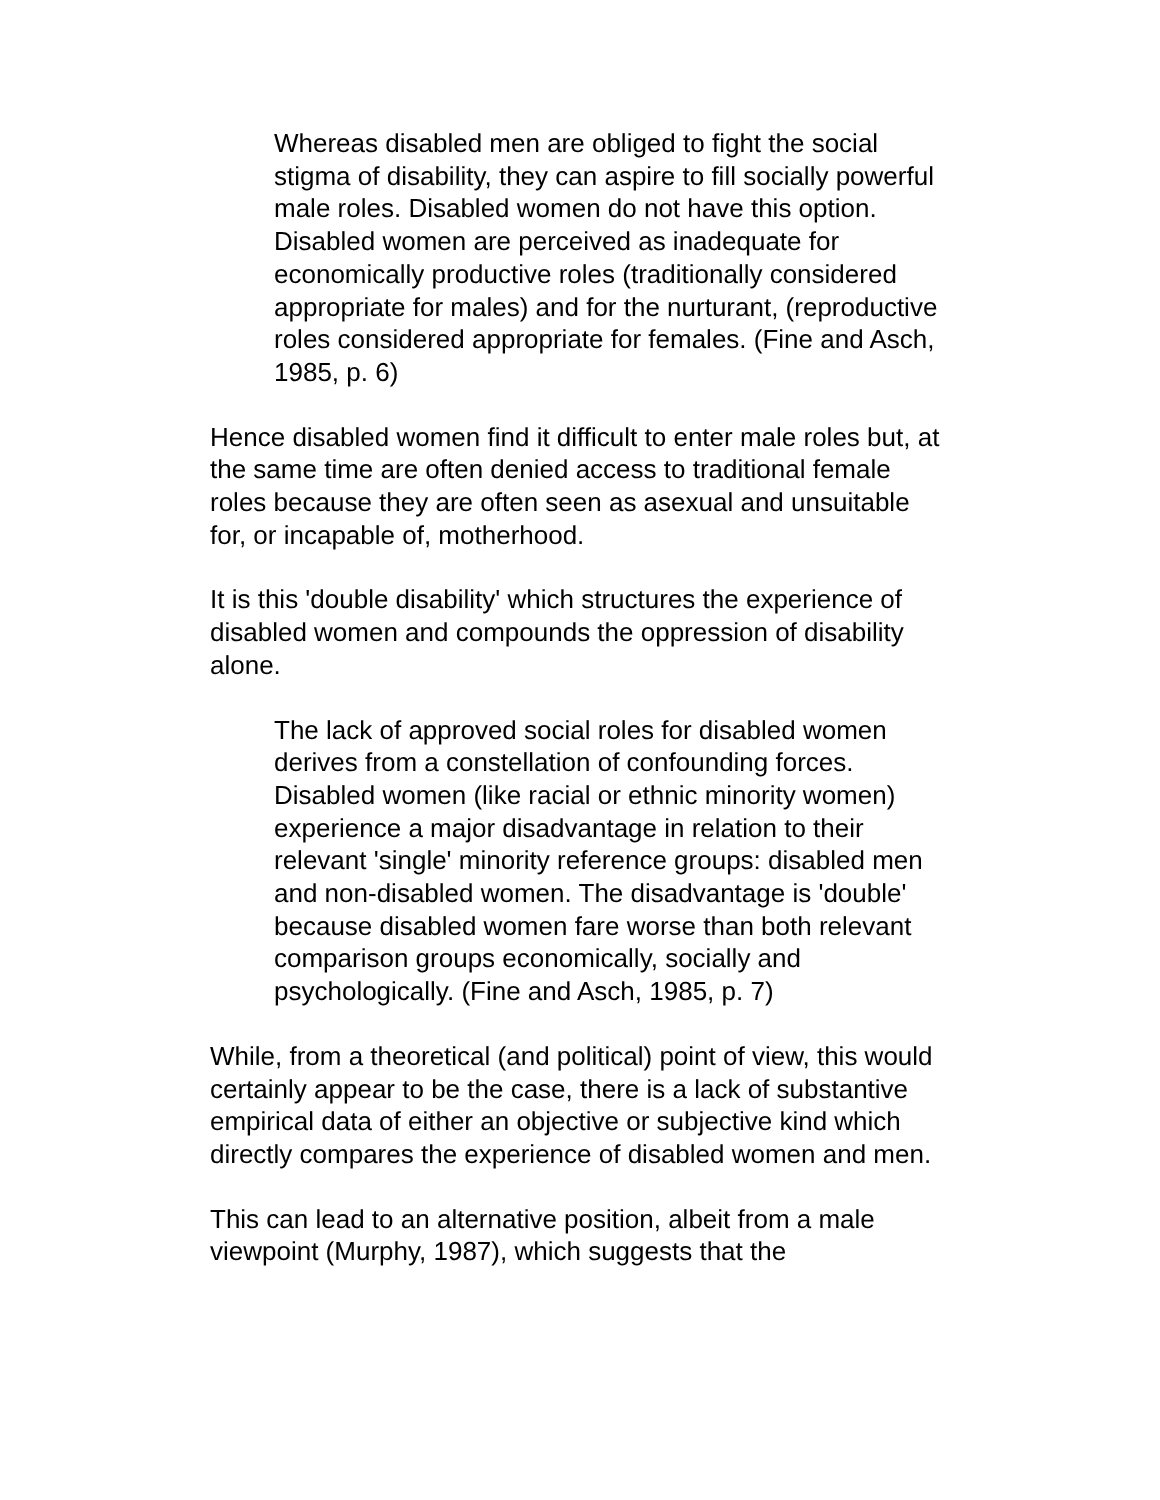Whereas disabled men are obliged to fight the social stigma of disability, they can aspire to fill socially powerful male roles. Disabled women do not have this option. Disabled women are perceived as inadequate for economically productive roles (traditionally considered appropriate for males) and for the nurturant, (reproductive roles considered appropriate for females. (Fine and Asch, 1985, p. 6)
Hence disabled women find it difficult to enter male roles but, at the same time are often denied access to traditional female roles because they are often seen as asexual and unsuitable for, or incapable of, motherhood.
It is this 'double disability' which structures the experience of disabled women and compounds the oppression of disability alone.
The lack of approved social roles for disabled women derives from a constellation of confounding forces. Disabled women (like racial or ethnic minority women) experience a major disadvantage in relation to their relevant 'single' minority reference groups: disabled men and non-disabled women. The disadvantage is 'double' because disabled women fare worse than both relevant comparison groups economically, socially and psychologically. (Fine and Asch, 1985, p. 7)
While, from a theoretical (and political) point of view, this would certainly appear to be the case, there is a lack of substantive empirical data of either an objective or subjective kind which directly compares the experience of disabled women and men.
This can lead to an alternative position, albeit from a male viewpoint (Murphy, 1987), which suggests that the